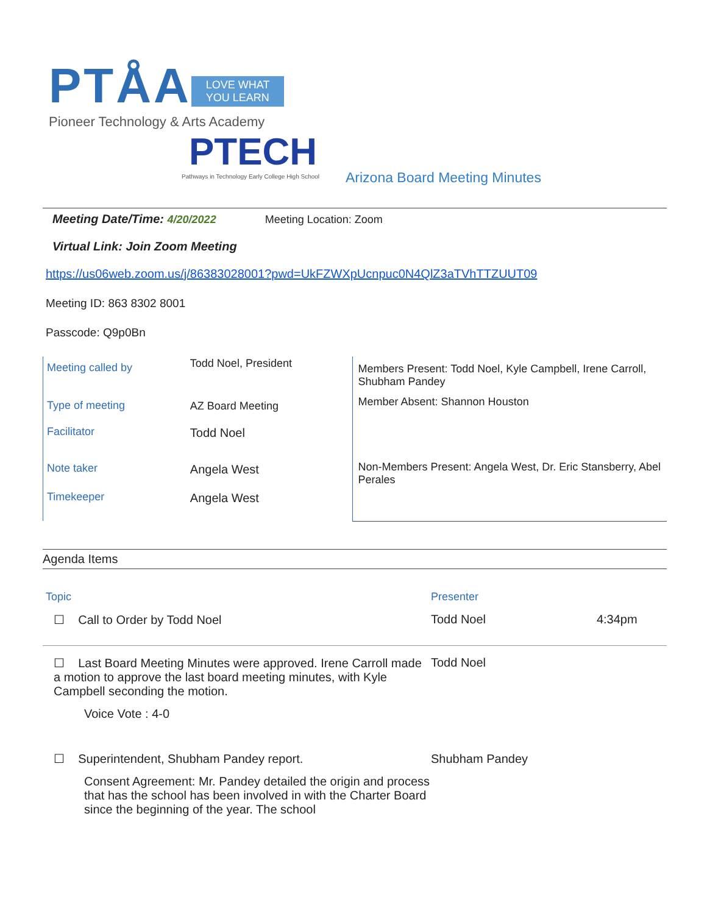PTÅA LOVE WHAT
YOU LEARN
Pioneer Technology & Arts Academy
PTECH
Pathways in Technology Early College High School
Arizona Board Meeting Minutes
Meeting Date/Time: 4/20/2022 Meeting Location: Zoom
Virtual Link: Join Zoom Meeting
https://us06web.zoom.us/j/86383028001?pwd=UkFZWXpUcnpuc0N4QlZ3aTVhTTZUUT09
Meeting ID: 863 8302 8001
Passcode: Q9p0Bn
| Meeting called by | Todd Noel, President |
| Type of meeting | AZ Board Meeting |
| Facilitator | Todd Noel |
| Note taker | Angela West |
| Timekeeper | Angela West |
Members Present: Todd Noel, Kyle Campbell, Irene Carroll, Shubham Pandey
Member Absent: Shannon Houston
Non-Members Present: Angela West, Dr. Eric Stansberry, Abel Perales
Agenda Items
| Topic | Presenter | |
| ☐ Call to Order by Todd Noel | Todd Noel | 4:34pm |
| ☐ Last Board Meeting Minutes were approved. Irene Carroll made a motion to approve the last board meeting minutes, with Kyle Campbell seconding the motion. Voice Vote : 4-0 | Todd Noel | |
| ☐ Superintendent, Shubham Pandey report. Consent Agreement: Mr. Pandey detailed the origin and process that has the school has been involved in with the Charter Board since the beginning of the year. The school | Shubham Pandey | |